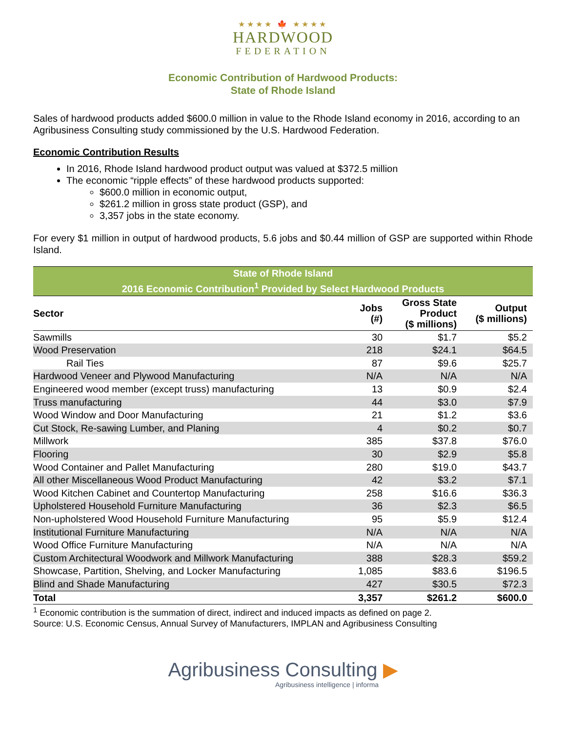★★★★ 🍁 ★★★★
HARDWOOD
FEDERATION
Economic Contribution of Hardwood Products:
State of Rhode Island
Sales of hardwood products added $600.0 million in value to the Rhode Island economy in 2016, according to an Agribusiness Consulting study commissioned by the U.S. Hardwood Federation.
Economic Contribution Results
In 2016, Rhode Island hardwood product output was valued at $372.5 million
The economic “ripple effects” of these hardwood products supported:
$600.0 million in economic output,
$261.2 million in gross state product (GSP), and
3,357 jobs in the state economy.
For every $1 million in output of hardwood products, 5.6 jobs and $0.44 million of GSP are supported within Rhode Island.
| State of Rhode Island | | | |
| --- | --- | --- | --- |
| 2016 Economic Contribution<sup>1</sup> Provided by Select Hardwood Products | | | |
| Sector | Jobs (#) | Gross State Product ($ millions) | Output ($ millions) |
| Sawmills | 30 | $1.7 | $5.2 |
| Wood Preservation | 218 | $24.1 | $64.5 |
| Rail Ties | 87 | $9.6 | $25.7 |
| Hardwood Veneer and Plywood Manufacturing | N/A | N/A | N/A |
| Engineered wood member (except truss) manufacturing | 13 | $0.9 | $2.4 |
| Truss manufacturing | 44 | $3.0 | $7.9 |
| Wood Window and Door Manufacturing | 21 | $1.2 | $3.6 |
| Cut Stock, Re-sawing Lumber, and Planing | 4 | $0.2 | $0.7 |
| Millwork | 385 | $37.8 | $76.0 |
| Flooring | 30 | $2.9 | $5.8 |
| Wood Container and Pallet Manufacturing | 280 | $19.0 | $43.7 |
| All other Miscellaneous Wood Product Manufacturing | 42 | $3.2 | $7.1 |
| Wood Kitchen Cabinet and Countertop Manufacturing | 258 | $16.6 | $36.3 |
| Upholstered Household Furniture Manufacturing | 36 | $2.3 | $6.5 |
| Non-upholstered Wood Household Furniture Manufacturing | 95 | $5.9 | $12.4 |
| Institutional Furniture Manufacturing | N/A | N/A | N/A |
| Wood Office Furniture Manufacturing | N/A | N/A | N/A |
| Custom Architectural Woodwork and Millwork Manufacturing | 388 | $28.3 | $59.2 |
| Showcase, Partition, Shelving, and Locker Manufacturing | 1,085 | $83.6 | $196.5 |
| Blind and Shade Manufacturing | 427 | $30.5 | $72.3 |
| Total | 3,357 | $261.2 | $600.0 |
<sup>1</sup> Economic contribution is the summation of direct, indirect and induced impacts as defined on page 2.
Source: U.S. Economic Census, Annual Survey of Manufacturers, IMPLAN and Agribusiness Consulting
Agribusiness Consulting ▶
Agribusiness intelligence | informa